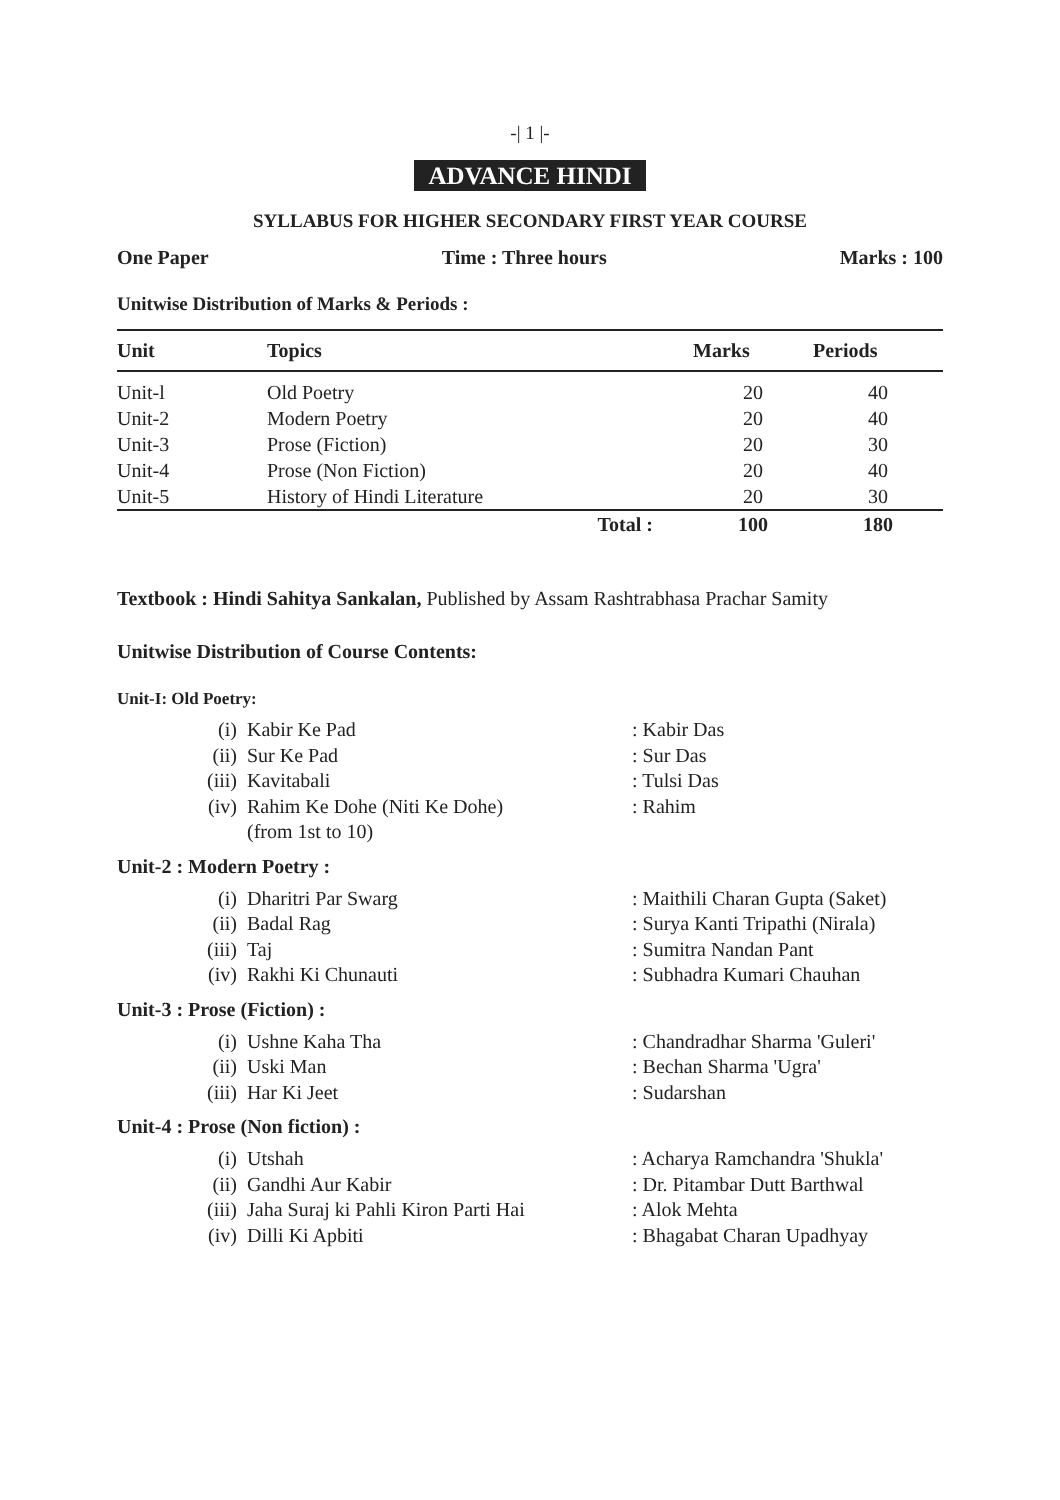-| 1 |-
ADVANCE HINDI
SYLLABUS FOR HIGHER SECONDARY FIRST YEAR COURSE
One Paper Time : Three hours Marks : 100
Unitwise Distribution of Marks & Periods :
| Unit | Topics | Marks | Periods |
| --- | --- | --- | --- |
| Unit-l | Old Poetry | 20 | 40 |
| Unit-2 | Modern Poetry | 20 | 40 |
| Unit-3 | Prose (Fiction) | 20 | 30 |
| Unit-4 | Prose (Non Fiction) | 20 | 40 |
| Unit-5 | History of Hindi Literature | 20 | 30 |
| | Total : | 100 | 180 |
Textbook : Hindi Sahitya Sankalan, Published by Assam Rashtrabhasa Prachar Samity
Unitwise Distribution of Course Contents:
Unit-I: Old Poetry:
| (i) | Kabir Ke Pad | : Kabir Das |
| (ii) | Sur Ke Pad | : Sur Das |
| (iii) | Kavitabali | : Tulsi Das |
| (iv) | Rahim Ke Dohe (Niti Ke Dohe) (from 1st to 10) | : Rahim |
Unit-2 : Modern Poetry :
| (i) | Dharitri Par Swarg | : Maithili Charan Gupta (Saket) |
| (ii) | Badal Rag | : Surya Kanti Tripathi (Nirala) |
| (iii) | Taj | : Sumitra Nandan Pant |
| (iv) | Rakhi Ki Chunauti | : Subhadra Kumari Chauhan |
Unit-3 : Prose (Fiction) :
| (i) | Ushne Kaha Tha | : Chandradhar Sharma 'Guleri' |
| (ii) | Uski Man | : Bechan Sharma 'Ugra' |
| (iii) | Har Ki Jeet | : Sudarshan |
Unit-4 : Prose (Non fiction) :
| (i) | Utshah | : Acharya Ramchandra 'Shukla' |
| (ii) | Gandhi Aur Kabir | : Dr. Pitambar Dutt Barthwal |
| (iii) | Jaha Suraj ki Pahli Kiron Parti Hai | : Alok Mehta |
| (iv) | Dilli Ki Apbiti | : Bhagabat Charan Upadhyay |